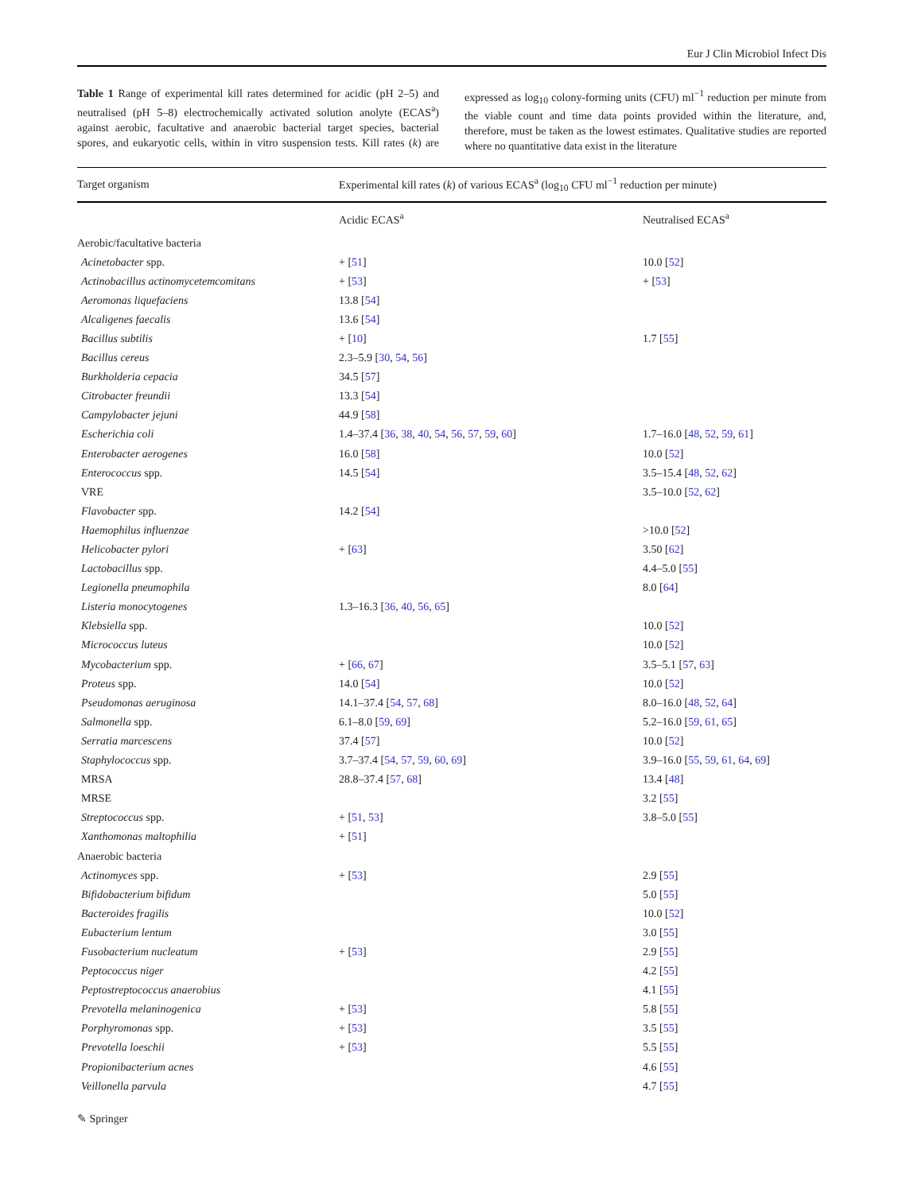Eur J Clin Microbiol Infect Dis
Table 1 Range of experimental kill rates determined for acidic (pH 2–5) and neutralised (pH 5–8) electrochemically activated solution anolyte (ECAS<sup>a</sup>) against aerobic, facultative and anaerobic bacterial target species, bacterial spores, and eukaryotic cells, within in vitro suspension tests. Kill rates (k) are expressed as log<sub>10</sub> colony-forming units (CFU) ml<sup>−1</sup> reduction per minute from the viable count and time data points provided within the literature, and, therefore, must be taken as the lowest estimates. Qualitative studies are reported where no quantitative data exist in the literature
| Target organism | Experimental kill rates ( k ) of various ECAS<sup>a</sup> (log<sub>10</sub> CFU ml<sup>−1</sup> reduction per minute) | |
| --- | --- | --- |
| | Acidic ECAS<sup>a</sup> | Neutralised ECAS<sup>a</sup> |
| Aerobic/facultative bacteria | | |
| Acinetobacter spp. | + [ 51 ] | 10.0 [ 52 ] |
| Actinobacillus actinomycetemcomitans | + [ 53 ] | + [ 53 ] |
| Aeromonas liquefaciens | 13.8 [ 54 ] | |
| Alcaligenes faecalis | 13.6 [ 54 ] | |
| Bacillus subtilis | + [ 10 ] | 1.7 [ 55 ] |
| Bacillus cereus | 2.3–5.9 [ 30 , 54 , 56 ] | |
| Burkholderia cepacia | 34.5 [ 57 ] | |
| Citrobacter freundii | 13.3 [ 54 ] | |
| Campylobacter jejuni | 44.9 [ 58 ] | |
| Escherichia coli | 1.4–37.4 [ 36 , 38 , 40 , 54 , 56 , 57 , 59 , 60 ] | 1.7–16.0 [ 48 , 52 , 59 , 61 ] |
| Enterobacter aerogenes | 16.0 [ 58 ] | 10.0 [ 52 ] |
| Enterococcus spp. | 14.5 [ 54 ] | 3.5–15.4 [ 48 , 52 , 62 ] |
| VRE | | 3.5–10.0 [ 52 , 62 ] |
| Flavobacter spp. | 14.2 [ 54 ] | |
| Haemophilus influenzae | | >10.0 [ 52 ] |
| Helicobacter pylori | + [ 63 ] | 3.50 [ 62 ] |
| Lactobacillus spp. | | 4.4–5.0 [ 55 ] |
| Legionella pneumophila | | 8.0 [ 64 ] |
| Listeria monocytogenes | 1.3–16.3 [ 36 , 40 , 56 , 65 ] | |
| Klebsiella spp. | | 10.0 [ 52 ] |
| Micrococcus luteus | | 10.0 [ 52 ] |
| Mycobacterium spp. | + [ 66 , 67 ] | 3.5–5.1 [ 57 , 63 ] |
| Proteus spp. | 14.0 [ 54 ] | 10.0 [ 52 ] |
| Pseudomonas aeruginosa | 14.1–37.4 [ 54 , 57 , 68 ] | 8.0–16.0 [ 48 , 52 , 64 ] |
| Salmonella spp. | 6.1–8.0 [ 59 , 69 ] | 5.2–16.0 [ 59 , 61 , 65 ] |
| Serratia marcescens | 37.4 [ 57 ] | 10.0 [ 52 ] |
| Staphylococcus spp. | 3.7–37.4 [ 54 , 57 , 59 , 60 , 69 ] | 3.9–16.0 [ 55 , 59 , 61 , 64 , 69 ] |
| MRSA | 28.8–37.4 [ 57 , 68 ] | 13.4 [ 48 ] |
| MRSE | | 3.2 [ 55 ] |
| Streptococcus spp. | + [ 51 , 53 ] | 3.8–5.0 [ 55 ] |
| Xanthomonas maltophilia | + [ 51 ] | |
| Anaerobic bacteria | | |
| Actinomyces spp. | + [ 53 ] | 2.9 [ 55 ] |
| Bifidobacterium bifidum | | 5.0 [ 55 ] |
| Bacteroides fragilis | | 10.0 [ 52 ] |
| Eubacterium lentum | | 3.0 [ 55 ] |
| Fusobacterium nucleatum | + [ 53 ] | 2.9 [ 55 ] |
| Peptococcus niger | | 4.2 [ 55 ] |
| Peptostreptococcus anaerobius | | 4.1 [ 55 ] |
| Prevotella melaninogenica | + [ 53 ] | 5.8 [ 55 ] |
| Porphyromonas spp. | + [ 53 ] | 3.5 [ 55 ] |
| Prevotella loeschii | + [ 53 ] | 5.5 [ 55 ] |
| Propionibacterium acnes | | 4.6 [ 55 ] |
| Veillonella parvula | | 4.7 [ 55 ] |
✎ Springer